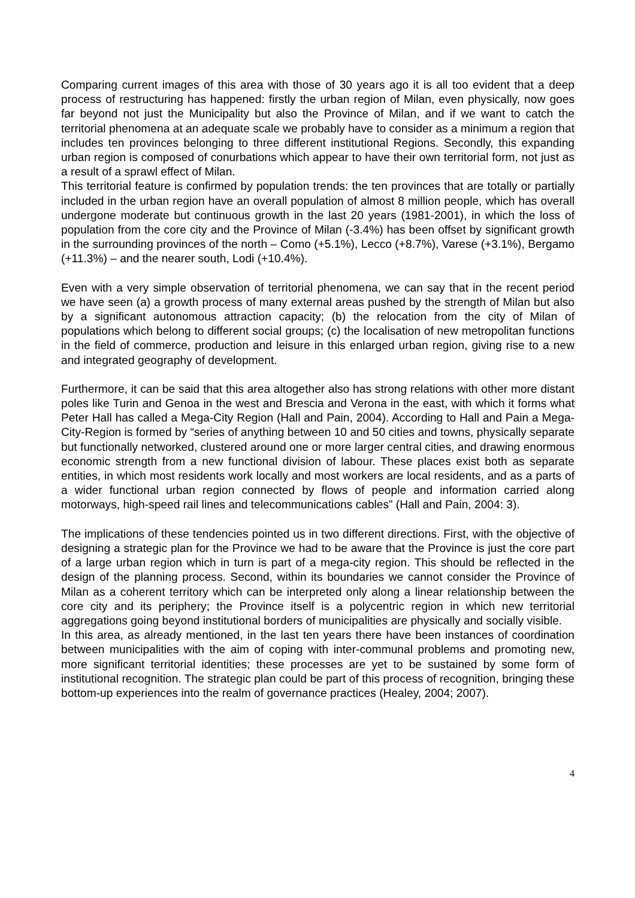Comparing current images of this area with those of 30 years ago it is all too evident that a deep process of restructuring has happened: firstly the urban region of Milan, even physically, now goes far beyond not just the Municipality but also the Province of Milan, and if we want to catch the territorial phenomena at an adequate scale we probably have to consider as a minimum a region that includes ten provinces belonging to three different institutional Regions. Secondly, this expanding urban region is composed of conurbations which appear to have their own territorial form, not just as a result of a sprawl effect of Milan.
This territorial feature is confirmed by population trends: the ten provinces that are totally or partially included in the urban region have an overall population of almost 8 million people, which has overall undergone moderate but continuous growth in the last 20 years (1981-2001), in which the loss of population from the core city and the Province of Milan (-3.4%) has been offset by significant growth in the surrounding provinces of the north – Como (+5.1%), Lecco (+8.7%), Varese (+3.1%), Bergamo (+11.3%) – and the nearer south, Lodi (+10.4%).
Even with a very simple observation of territorial phenomena, we can say that in the recent period we have seen (a) a growth process of many external areas pushed by the strength of Milan but also by a significant autonomous attraction capacity; (b) the relocation from the city of Milan of populations which belong to different social groups; (c) the localisation of new metropolitan functions in the field of commerce, production and leisure in this enlarged urban region, giving rise to a new and integrated geography of development.
Furthermore, it can be said that this area altogether also has strong relations with other more distant poles like Turin and Genoa in the west and Brescia and Verona in the east, with which it forms what Peter Hall has called a Mega-City Region (Hall and Pain, 2004). According to Hall and Pain a Mega-City-Region is formed by “series of anything between 10 and 50 cities and towns, physically separate but functionally networked, clustered around one or more larger central cities, and drawing enormous economic strength from a new functional division of labour. These places exist both as separate entities, in which most residents work locally and most workers are local residents, and as a parts of a wider functional urban region connected by flows of people and information carried along motorways, high-speed rail lines and telecommunications cables” (Hall and Pain, 2004: 3).
The implications of these tendencies pointed us in two different directions. First, with the objective of designing a strategic plan for the Province we had to be aware that the Province is just the core part of a large urban region which in turn is part of a mega-city region. This should be reflected in the design of the planning process. Second, within its boundaries we cannot consider the Province of Milan as a coherent territory which can be interpreted only along a linear relationship between the core city and its periphery; the Province itself is a polycentric region in which new territorial aggregations going beyond institutional borders of municipalities are physically and socially visible.
In this area, as already mentioned, in the last ten years there have been instances of coordination between municipalities with the aim of coping with inter-communal problems and promoting new, more significant territorial identities; these processes are yet to be sustained by some form of institutional recognition. The strategic plan could be part of this process of recognition, bringing these bottom-up experiences into the realm of governance practices (Healey, 2004; 2007).
4